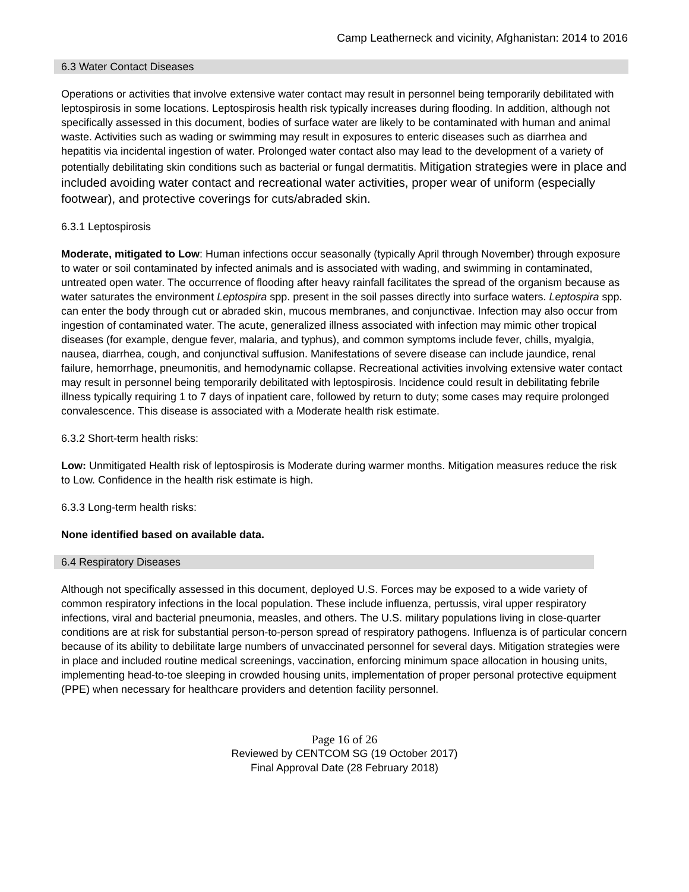Camp Leatherneck and vicinity, Afghanistan: 2014 to 2016
6.3 Water Contact Diseases
Operations or activities that involve extensive water contact may result in personnel being temporarily debilitated with leptospirosis in some locations. Leptospirosis health risk typically increases during flooding. In addition, although not specifically assessed in this document, bodies of surface water are likely to be contaminated with human and animal waste. Activities such as wading or swimming may result in exposures to enteric diseases such as diarrhea and hepatitis via incidental ingestion of water. Prolonged water contact also may lead to the development of a variety of potentially debilitating skin conditions such as bacterial or fungal dermatitis. Mitigation strategies were in place and included avoiding water contact and recreational water activities, proper wear of uniform (especially footwear), and protective coverings for cuts/abraded skin.
6.3.1 Leptospirosis
Moderate, mitigated to Low: Human infections occur seasonally (typically April through November) through exposure to water or soil contaminated by infected animals and is associated with wading, and swimming in contaminated, untreated open water. The occurrence of flooding after heavy rainfall facilitates the spread of the organism because as water saturates the environment Leptospira spp. present in the soil passes directly into surface waters. Leptospira spp. can enter the body through cut or abraded skin, mucous membranes, and conjunctivae. Infection may also occur from ingestion of contaminated water. The acute, generalized illness associated with infection may mimic other tropical diseases (for example, dengue fever, malaria, and typhus), and common symptoms include fever, chills, myalgia, nausea, diarrhea, cough, and conjunctival suffusion. Manifestations of severe disease can include jaundice, renal failure, hemorrhage, pneumonitis, and hemodynamic collapse. Recreational activities involving extensive water contact may result in personnel being temporarily debilitated with leptospirosis. Incidence could result in debilitating febrile illness typically requiring 1 to 7 days of inpatient care, followed by return to duty; some cases may require prolonged convalescence. This disease is associated with a Moderate health risk estimate.
6.3.2 Short-term health risks:
Low: Unmitigated Health risk of leptospirosis is Moderate during warmer months. Mitigation measures reduce the risk to Low. Confidence in the health risk estimate is high.
6.3.3 Long-term health risks:
None identified based on available data.
6.4 Respiratory Diseases
Although not specifically assessed in this document, deployed U.S. Forces may be exposed to a wide variety of common respiratory infections in the local population. These include influenza, pertussis, viral upper respiratory infections, viral and bacterial pneumonia, measles, and others. The U.S. military populations living in close-quarter conditions are at risk for substantial person-to-person spread of respiratory pathogens. Influenza is of particular concern because of its ability to debilitate large numbers of unvaccinated personnel for several days. Mitigation strategies were in place and included routine medical screenings, vaccination, enforcing minimum space allocation in housing units, implementing head-to-toe sleeping in crowded housing units, implementation of proper personal protective equipment (PPE) when necessary for healthcare providers and detention facility personnel.
Page 16 of 26
Reviewed by CENTCOM SG (19 October 2017)
Final Approval Date (28 February 2018)